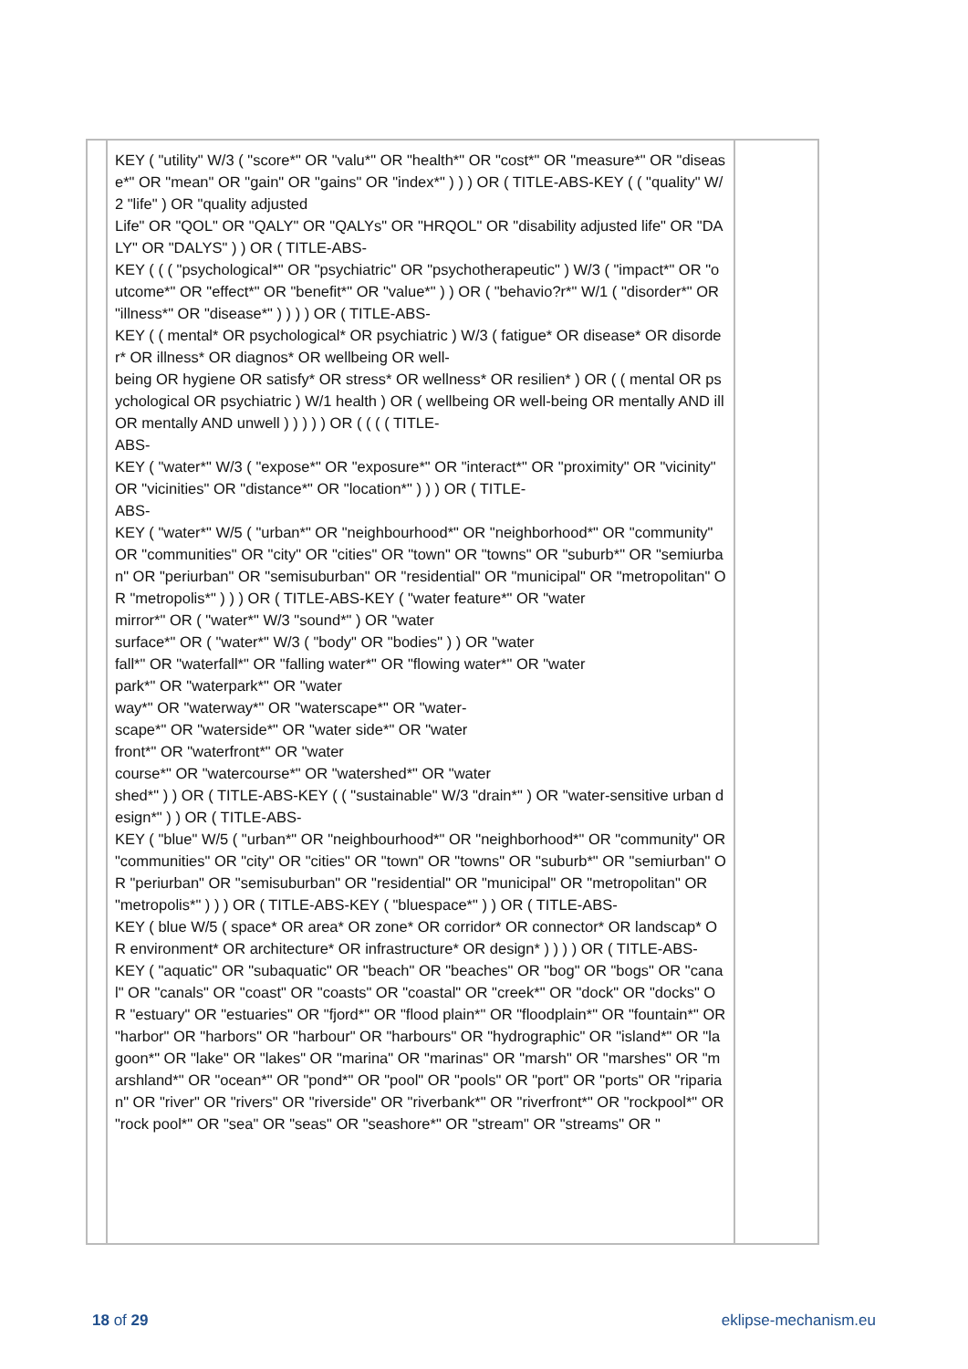| | KEY ( "utility" W/3 ( "score*" OR "valu*" OR "health*" OR "cost*" OR "measure*" OR "disease*" OR "mean" OR "gain" OR "gains" OR "index*" ) ) ) OR ( TITLE-ABS-KEY ( ( "quality" W/2 "life" ) OR "quality adjusted Life" OR "QOL" OR "QALY" OR "QALYs" OR "HRQOL" OR "disability adjusted life" OR "DALY" OR "DALYS" ) ) OR ( TITLE-ABS- KEY ( ( ( "psychological*" OR "psychiatric" OR "psychotherapeutic" ) W/3 ( "impact*" OR "outcome*" OR "effect*" OR "benefit*" OR "value*" ) ) OR ( "behavio?r*" W/1 ( "disorder*" OR "illness*" OR "disease*" ) ) ) ) OR ( TITLE-ABS- KEY ( ( mental* OR psychological* OR psychiatric ) W/3 ( fatigue* OR disease* OR disorder* OR illness* OR diagnos* OR wellbeing OR well- being OR hygiene OR satisfy* OR stress* OR wellness* OR resilien* ) OR ( ( mental OR psychological OR psychiatric ) W/1 health ) OR ( wellbeing OR well-being OR mentally AND ill OR mentally AND unwell ) ) ) ) ) OR ( ( ( ( TITLE- ABS- KEY ( "water*" W/3 ( "expose*" OR "exposure*" OR "interact*" OR "proximity" OR "vicinity" OR "vicinities" OR "distance*" OR "location*" ) ) ) OR ( TITLE- ABS- KEY ( "water*" W/5 ( "urban*" OR "neighbourhood*" OR "neighborhood*" OR "community" OR "communities" OR "city" OR "cities" OR "town" OR "towns" OR "suburb*" OR "semiurban" OR "periurban" OR "semisuburban" OR "residential" OR "municipal" OR "metropolitan" OR "metropolis*" ) ) ) OR ( TITLE-ABS-KEY ( "water feature*" OR "water mirror*" OR ( "water*" W/3 "sound*" ) OR "water surface*" OR ( "water*" W/3 ( "body" OR "bodies" ) ) OR "water fall*" OR "waterfall*" OR "falling water*" OR "flowing water*" OR "water park*" OR "waterpark*" OR "water way*" OR "waterway*" OR "waterscape*" OR "water- scape*" OR "waterside*" OR "water side*" OR "water front*" OR "waterfront*" OR "water course*" OR "watercourse*" OR "watershed*" OR "water shed*" ) ) OR ( TITLE-ABS-KEY ( ( "sustainable" W/3 "drain*" ) OR "water-sensitive urban design*" ) ) OR ( TITLE-ABS- KEY ( "blue" W/5 ( "urban*" OR "neighbourhood*" OR "neighborhood*" OR "community" OR "communities" OR "city" OR "cities" OR "town" OR "towns" OR "suburb*" OR "semiurban" OR "periurban" OR "semisuburban" OR "residential" OR "municipal" OR "metropolitan" OR "metropolis*" ) ) ) OR ( TITLE-ABS-KEY ( "bluespace*" ) ) OR ( TITLE-ABS- KEY ( blue W/5 ( space* OR area* OR zone* OR corridor* OR connector* OR landscap* OR environment* OR architecture* OR infrastructure* OR design* ) ) ) ) OR ( TITLE-ABS- KEY ( "aquatic" OR "subaquatic" OR "beach" OR "beaches" OR "bog" OR "bogs" OR "canal" OR "canals" OR "coast" OR "coasts" OR "coastal" OR "creek*" OR "dock" OR "docks" OR "estuary" OR "estuaries" OR "fjord*" OR "flood plain*" OR "floodplain*" OR "fountain*" OR "harbor" OR "harbors" OR "harbour" OR "harbours" OR "hydrographic" OR "island*" OR "lagoon*" OR "lake" OR "lakes" OR "marina" OR "marinas" OR "marsh" OR "marshes" OR "marshland*" OR "ocean*" OR "pond*" OR "pool" OR "pools" OR "port" OR "ports" OR "riparian" OR "river" OR "rivers" OR "riverside" OR "riverbank*" OR "riverfront*" OR "rockpool*" OR "rock pool*" OR "sea" OR "seas" OR "seashore*" OR "stream" OR "streams" OR " | |
18 of 29 eklipse-mechanism.eu